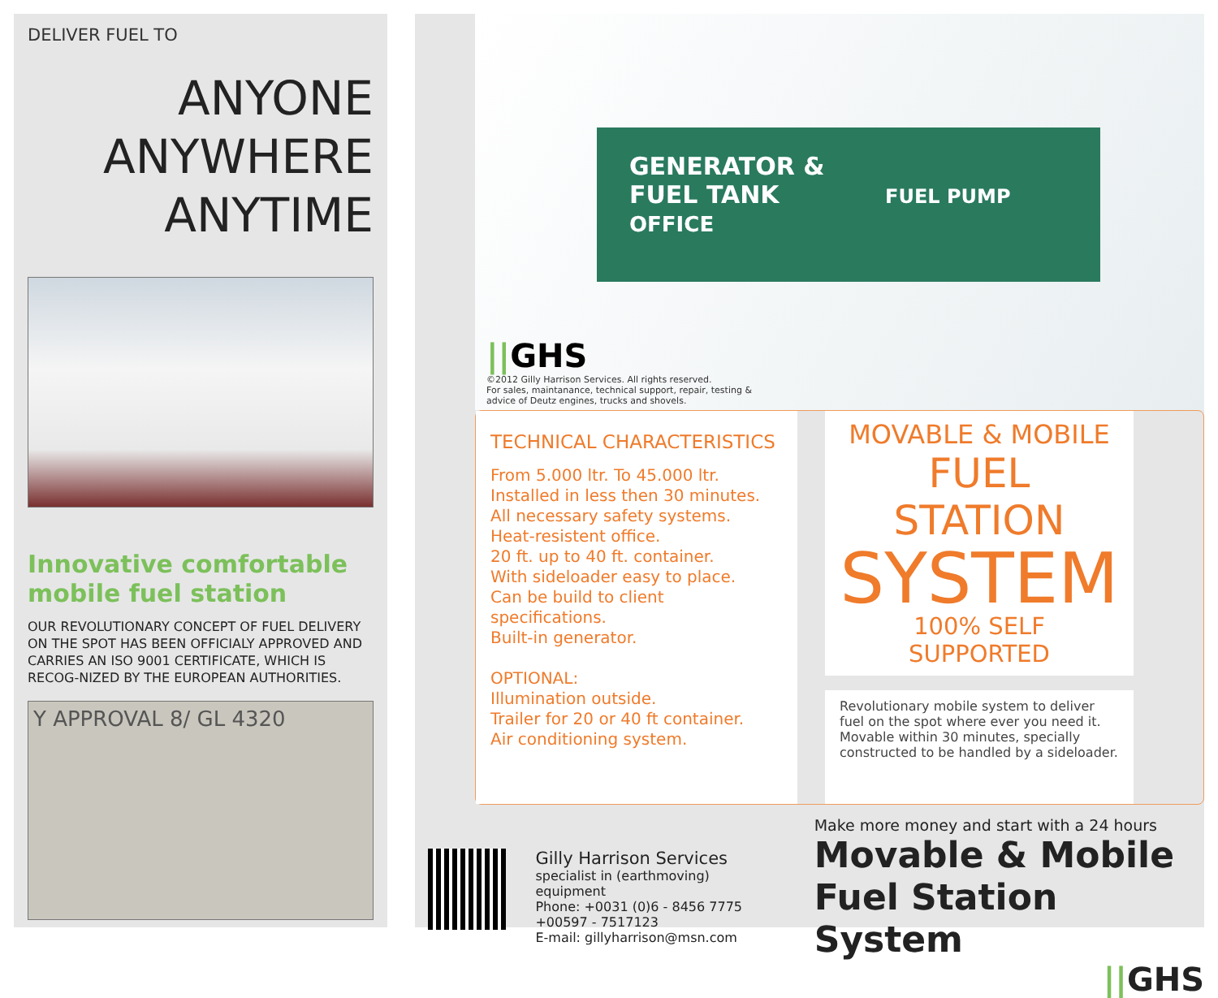DELIVER FUEL TO
ANYONE
ANYWHERE
ANYTIME
Innovative comfortable mobile fuel station
OUR REVOLUTIONARY CONCEPT OF FUEL DELIVERY ON THE SPOT HAS BEEN OFFICIALY APPROVED AND CARRIES AN ISO 9001 CERTIFICATE, WHICH IS RECOG-NIZED BY THE EUROPEAN AUTHORITIES.
Y APPROVAL 8/ GL 4320
GENERATOR &
FUEL TANK FUEL PUMP OFFICE
||GHS
©2012 Gilly Harrison Services. All rights reserved.
For sales, maintanance, technical support, repair, testing &
advice of Deutz engines, trucks and shovels.
TECHNICAL CHARACTERISTICS
From 5.000 ltr. To 45.000 ltr.
Installed in less then 30 minutes.
All necessary safety systems.
Heat-resistent office.
20 ft. up to 40 ft. container.
With sideloader easy to place.
Can be build to client specifications.
Built-in generator.
OPTIONAL:
Illumination outside.
Trailer for 20 or 40 ft container.
Air conditioning system.
MOVABLE & MOBILE
FUEL STATION
SYSTEM
100% SELF SUPPORTED
Revolutionary mobile system to deliver fuel on the spot where ever you need it. Movable within 30 minutes, specially constructed to be handled by a sideloader.
Gilly Harrison Services
specialist in (earthmoving) equipment
Phone: +0031 (0)6 - 8456 7775
+00597 - 7517123
E-mail: gillyharrison@msn.com
Make more money and start with a 24 hours
Movable & Mobile
Fuel Station System
||GHS